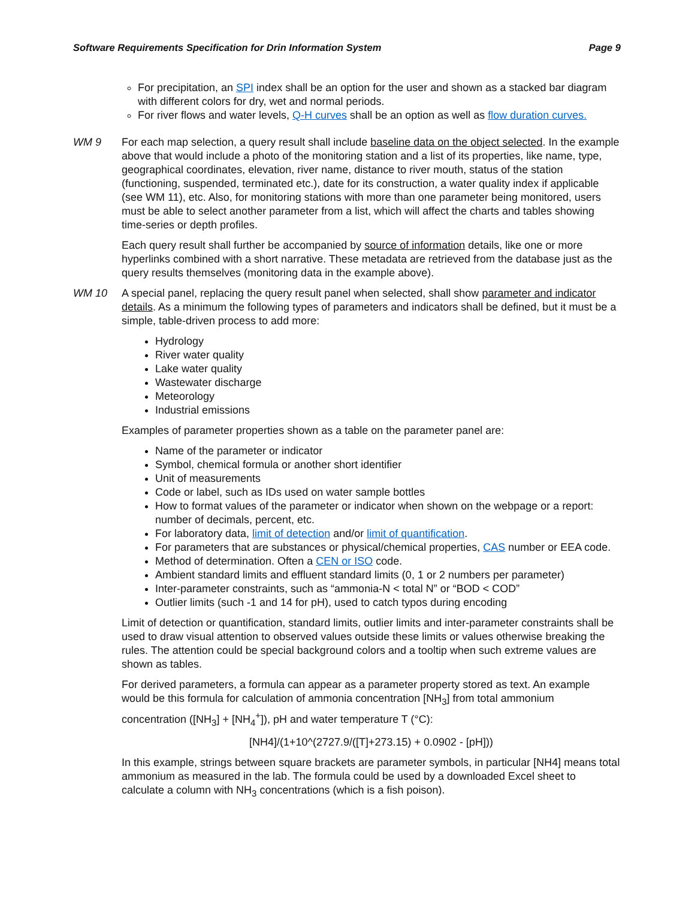Software Requirements Specification for Drin Information System Page 9
For precipitation, an SPI index shall be an option for the user and shown as a stacked bar diagram with different colors for dry, wet and normal periods.
For river flows and water levels, Q-H curves shall be an option as well as flow duration curves.
WM 9 For each map selection, a query result shall include baseline data on the object selected. In the example above that would include a photo of the monitoring station and a list of its properties, like name, type, geographical coordinates, elevation, river name, distance to river mouth, status of the station (functioning, suspended, terminated etc.), date for its construction, a water quality index if applicable (see WM 11), etc. Also, for monitoring stations with more than one parameter being monitored, users must be able to select another parameter from a list, which will affect the charts and tables showing time-series or depth profiles.
Each query result shall further be accompanied by source of information details, like one or more hyperlinks combined with a short narrative. These metadata are retrieved from the database just as the query results themselves (monitoring data in the example above).
WM 10 A special panel, replacing the query result panel when selected, shall show parameter and indicator details. As a minimum the following types of parameters and indicators shall be defined, but it must be a simple, table-driven process to add more:
Hydrology
River water quality
Lake water quality
Wastewater discharge
Meteorology
Industrial emissions
Examples of parameter properties shown as a table on the parameter panel are:
Name of the parameter or indicator
Symbol, chemical formula or another short identifier
Unit of measurements
Code or label, such as IDs used on water sample bottles
How to format values of the parameter or indicator when shown on the webpage or a report: number of decimals, percent, etc.
For laboratory data, limit of detection and/or limit of quantification.
For parameters that are substances or physical/chemical properties, CAS number or EEA code.
Method of determination. Often a CEN or ISO code.
Ambient standard limits and effluent standard limits (0, 1 or 2 numbers per parameter)
Inter-parameter constraints, such as “ammonia-N < total N” or “BOD < COD”
Outlier limits (such -1 and 14 for pH), used to catch typos during encoding
Limit of detection or quantification, standard limits, outlier limits and inter-parameter constraints shall be used to draw visual attention to observed values outside these limits or values otherwise breaking the rules. The attention could be special background colors and a tooltip when such extreme values are shown as tables.
For derived parameters, a formula can appear as a parameter property stored as text. An example would be this formula for calculation of ammonia concentration [NH<sub>3</sub>] from total ammonium concentration ([NH<sub>3</sub>] + [NH<sub>4</sub><sup>+</sup>]), pH and water temperature T (°C):
[NH4]/(1+10^(2727.9/([T]+273.15) + 0.0902 - [pH]))
In this example, strings between square brackets are parameter symbols, in particular [NH4] means total ammonium as measured in the lab. The formula could be used by a downloaded Excel sheet to calculate a column with NH<sub>3</sub> concentrations (which is a fish poison).